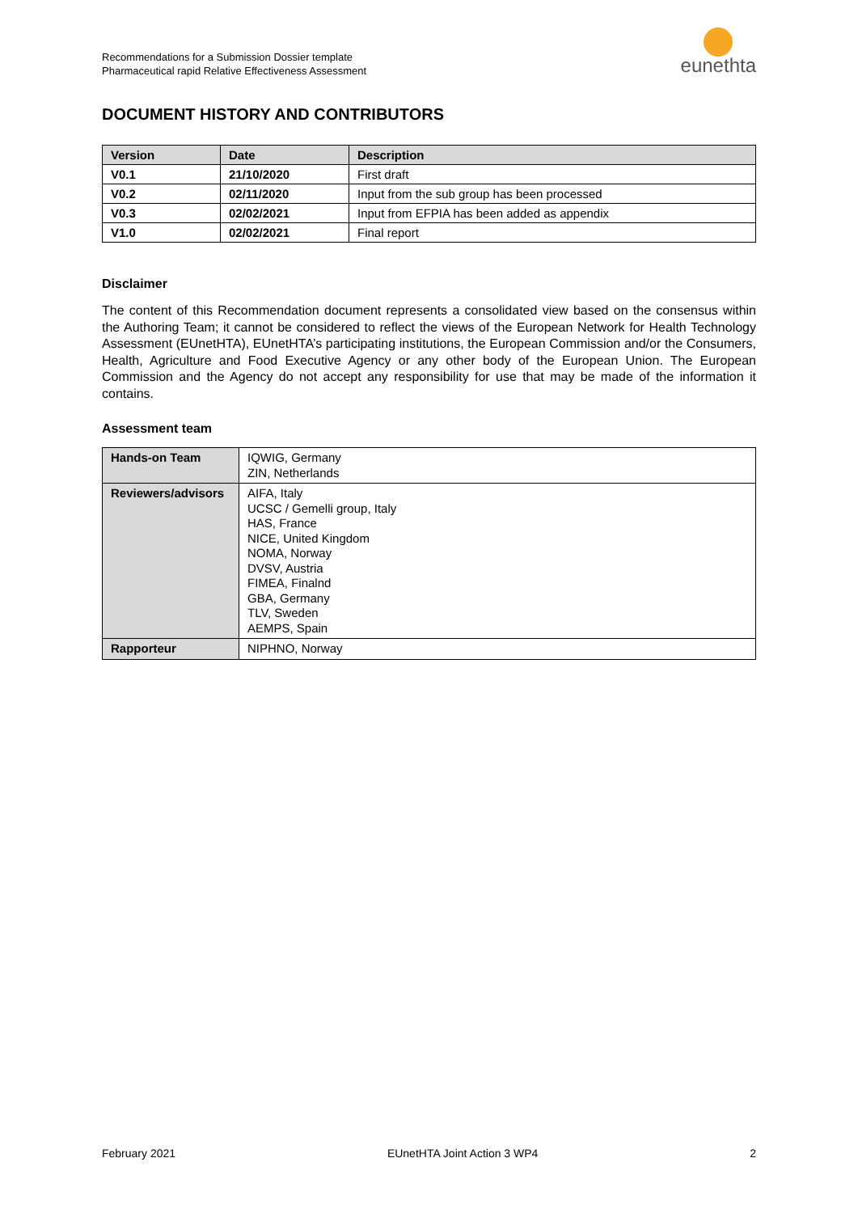Recommendations for a Submission Dossier template
Pharmaceutical rapid Relative Effectiveness Assessment
eunethta
DOCUMENT HISTORY AND CONTRIBUTORS
| Version | Date | Description |
| --- | --- | --- |
| V0.1 | 21/10/2020 | First draft |
| V0.2 | 02/11/2020 | Input from the sub group has been processed |
| V0.3 | 02/02/2021 | Input from EFPIA has been added as appendix |
| V1.0 | 02/02/2021 | Final report |
Disclaimer
The content of this Recommendation document represents a consolidated view based on the consensus within the Authoring Team; it cannot be considered to reflect the views of the European Network for Health Technology Assessment (EUnetHTA), EUnetHTA’s participating institutions, the European Commission and/or the Consumers, Health, Agriculture and Food Executive Agency or any other body of the European Union. The European Commission and the Agency do not accept any responsibility for use that may be made of the information it contains.
Assessment team
| Hands-on Team | IQWIG, Germany ZIN, Netherlands |
| Reviewers/advisors | AIFA, Italy UCSC / Gemelli group, Italy HAS, France NICE, United Kingdom NOMA, Norway DVSV, Austria FIMEA, Finalnd GBA, Germany TLV, Sweden AEMPS, Spain |
| Rapporteur | NIPHNO, Norway |
February 2021 EUnetHTA Joint Action 3 WP4 2